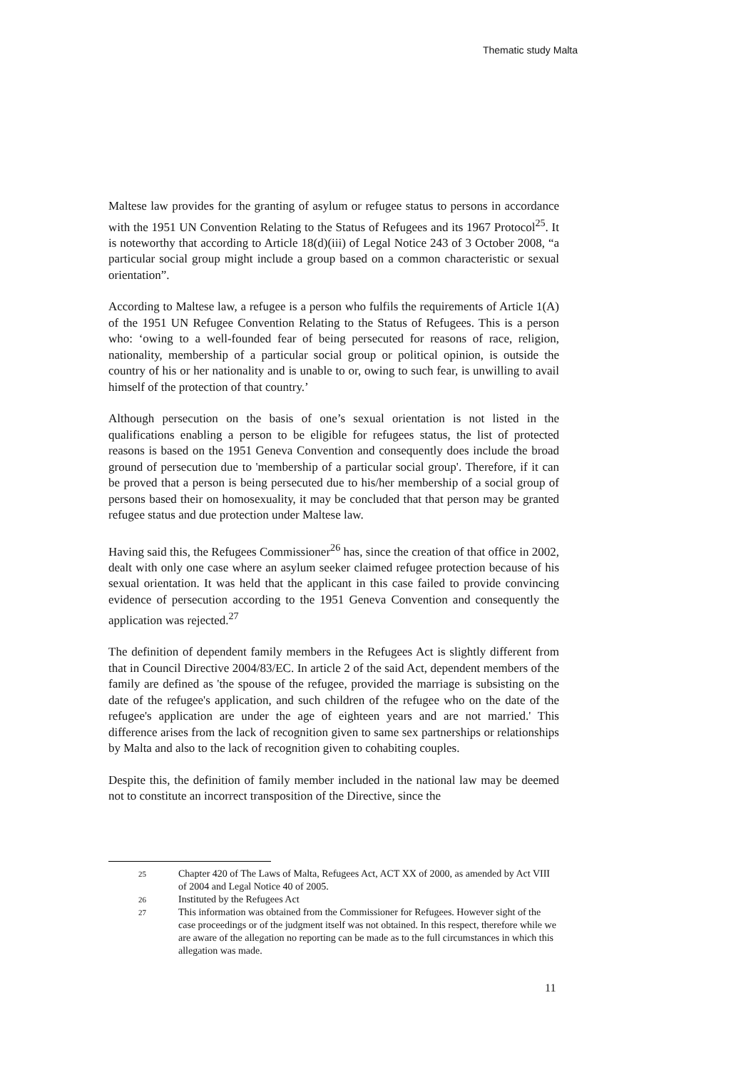Thematic study Malta
Maltese law provides for the granting of asylum or refugee status to persons in accordance with the 1951 UN Convention Relating to the Status of Refugees and its 1967 Protocol<sup>25</sup>. It is noteworthy that according to Article 18(d)(iii) of Legal Notice 243 of 3 October 2008, “a particular social group might include a group based on a common characteristic or sexual orientation”.
According to Maltese law, a refugee is a person who fulfils the requirements of Article 1(A) of the 1951 UN Refugee Convention Relating to the Status of Refugees. This is a person who: ‘owing to a well-founded fear of being persecuted for reasons of race, religion, nationality, membership of a particular social group or political opinion, is outside the country of his or her nationality and is unable to or, owing to such fear, is unwilling to avail himself of the protection of that country.’
Although persecution on the basis of one’s sexual orientation is not listed in the qualifications enabling a person to be eligible for refugees status, the list of protected reasons is based on the 1951 Geneva Convention and consequently does include the broad ground of persecution due to 'membership of a particular social group'. Therefore, if it can be proved that a person is being persecuted due to his/her membership of a social group of persons based their on homosexuality, it may be concluded that that person may be granted refugee status and due protection under Maltese law.
Having said this, the Refugees Commissioner<sup>26</sup> has, since the creation of that office in 2002, dealt with only one case where an asylum seeker claimed refugee protection because of his sexual orientation. It was held that the applicant in this case failed to provide convincing evidence of persecution according to the 1951 Geneva Convention and consequently the application was rejected.<sup>27</sup>
The definition of dependent family members in the Refugees Act is slightly different from that in Council Directive 2004/83/EC. In article 2 of the said Act, dependent members of the family are defined as 'the spouse of the refugee, provided the marriage is subsisting on the date of the refugee's application, and such children of the refugee who on the date of the refugee's application are under the age of eighteen years and are not married.' This difference arises from the lack of recognition given to same sex partnerships or relationships by Malta and also to the lack of recognition given to cohabiting couples.
Despite this, the definition of family member included in the national law may be deemed not to constitute an incorrect transposition of the Directive, since the
25 Chapter 420 of The Laws of Malta, Refugees Act, ACT XX of 2000, as amended by Act VIII of 2004 and Legal Notice 40 of 2005.
26 Instituted by the Refugees Act
27 This information was obtained from the Commissioner for Refugees. However sight of the case proceedings or of the judgment itself was not obtained. In this respect, therefore while we are aware of the allegation no reporting can be made as to the full circumstances in which this allegation was made.
11